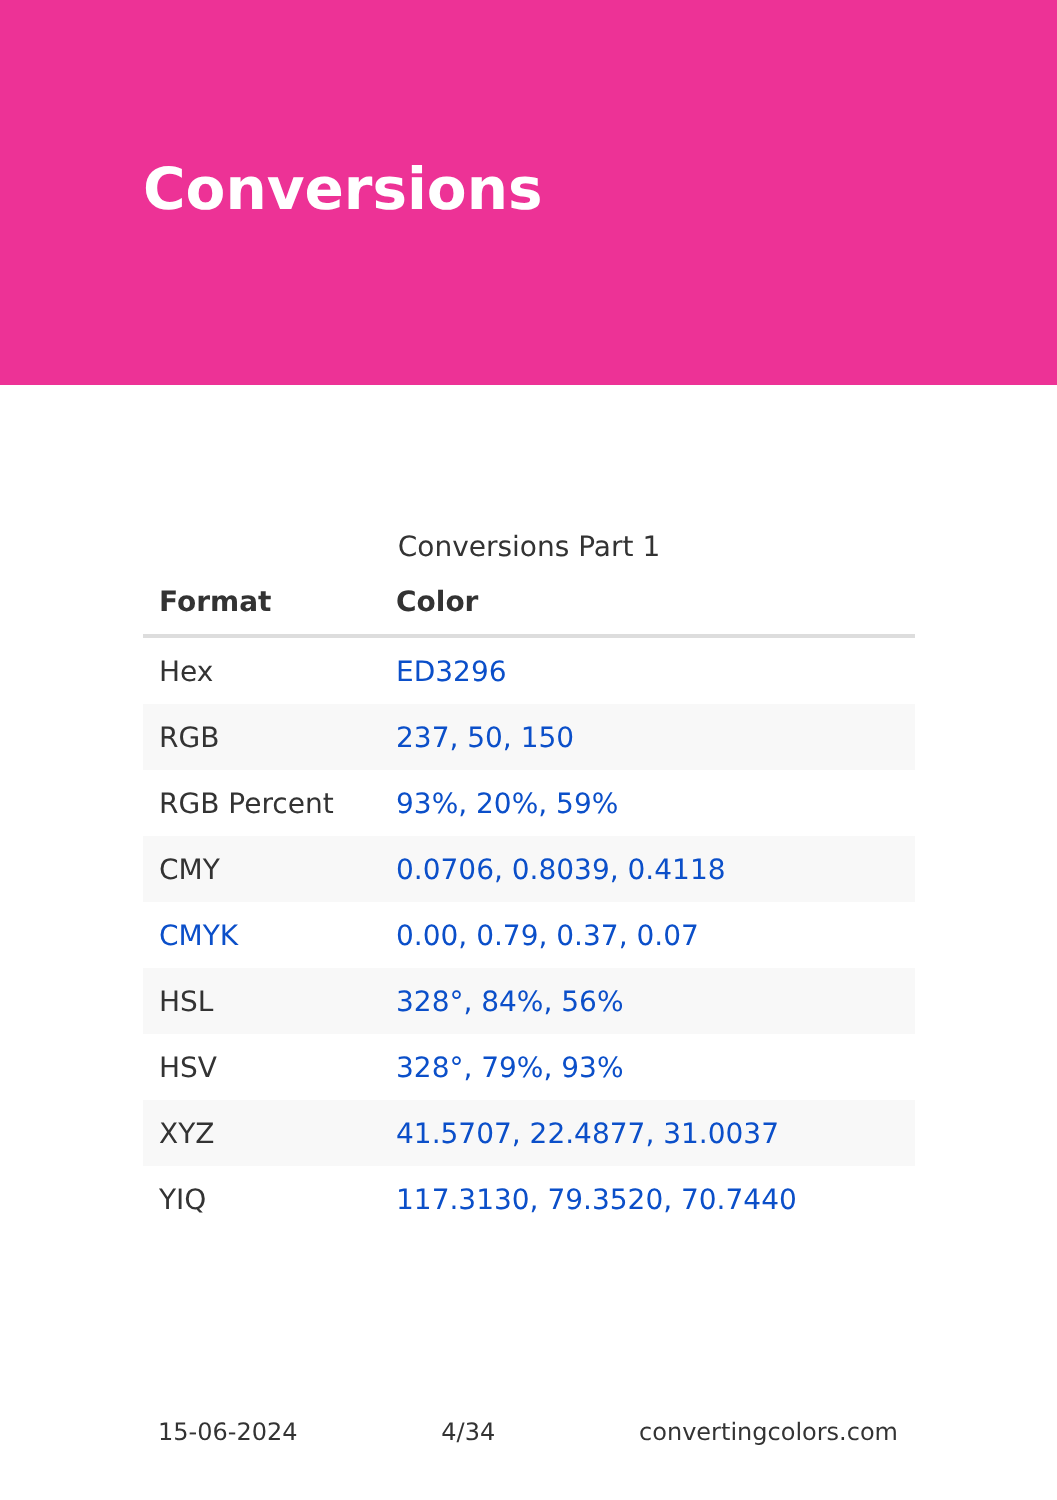Conversions
Conversions Part 1
| Format | Color |
| --- | --- |
| Hex | ED3296 |
| RGB | 237, 50, 150 |
| RGB Percent | 93%, 20%, 59% |
| CMY | 0.0706, 0.8039, 0.4118 |
| CMYK | 0.00, 0.79, 0.37, 0.07 |
| HSL | 328°, 84%, 56% |
| HSV | 328°, 79%, 93% |
| XYZ | 41.5707, 22.4877, 31.0037 |
| YIQ | 117.3130, 79.3520, 70.7440 |
15-06-2024 4/34 convertingcolors.com